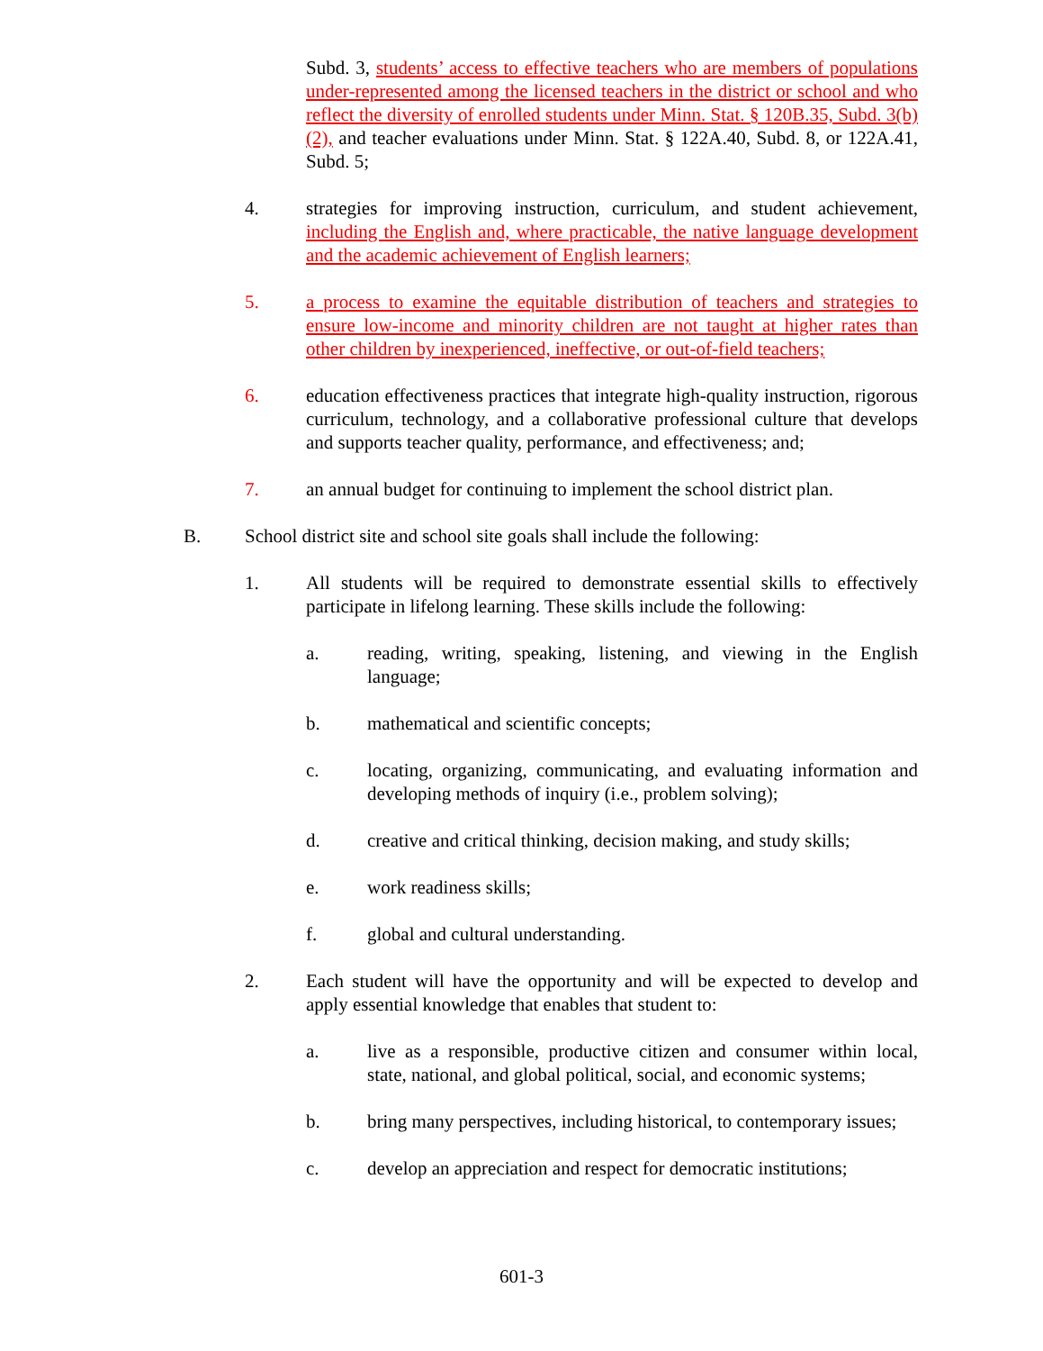Subd. 3, students’ access to effective teachers who are members of populations under-represented among the licensed teachers in the district or school and who reflect the diversity of enrolled students under Minn. Stat. § 120B.35, Subd. 3(b)(2), and teacher evaluations under Minn. Stat. § 122A.40, Subd. 8, or 122A.41, Subd. 5;
4. strategies for improving instruction, curriculum, and student achievement, including the English and, where practicable, the native language development and the academic achievement of English learners;
5. a process to examine the equitable distribution of teachers and strategies to ensure low-income and minority children are not taught at higher rates than other children by inexperienced, ineffective, or out-of-field teachers;
6. education effectiveness practices that integrate high-quality instruction, rigorous curriculum, technology, and a collaborative professional culture that develops and supports teacher quality, performance, and effectiveness; and;
7. an annual budget for continuing to implement the school district plan.
B. School district site and school site goals shall include the following:
1. All students will be required to demonstrate essential skills to effectively participate in lifelong learning. These skills include the following:
a. reading, writing, speaking, listening, and viewing in the English language;
b. mathematical and scientific concepts;
c. locating, organizing, communicating, and evaluating information and developing methods of inquiry (i.e., problem solving);
d. creative and critical thinking, decision making, and study skills;
e. work readiness skills;
f. global and cultural understanding.
2. Each student will have the opportunity and will be expected to develop and apply essential knowledge that enables that student to:
a. live as a responsible, productive citizen and consumer within local, state, national, and global political, social, and economic systems;
b. bring many perspectives, including historical, to contemporary issues;
c. develop an appreciation and respect for democratic institutions;
601-3